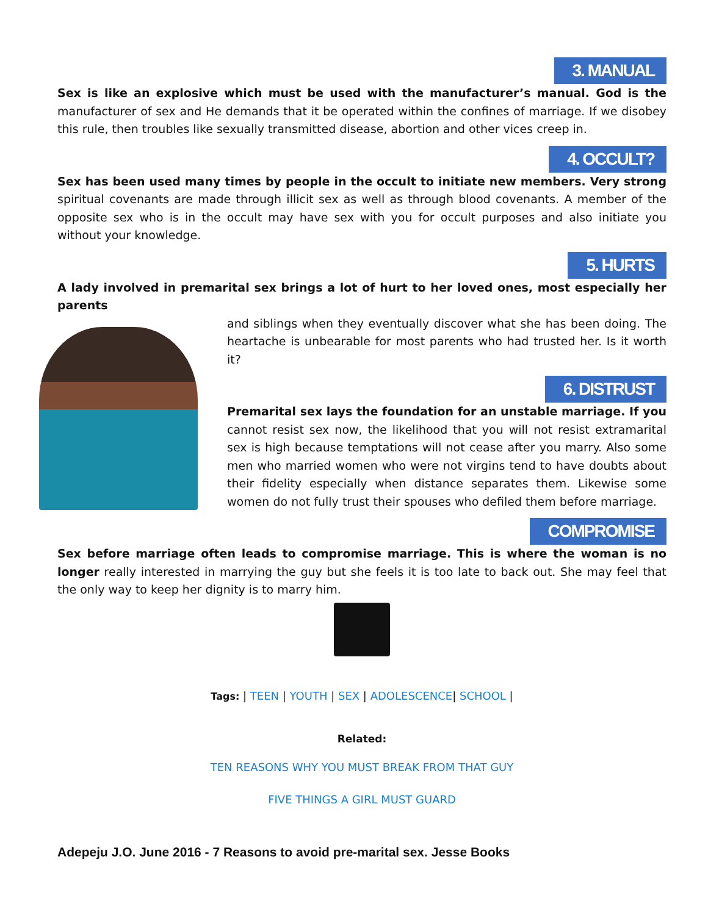3. MANUAL
Sex is like an explosive which must be used with the manufacturer’s manual. God is the manufacturer of sex and He demands that it be operated within the confines of marriage. If we disobey this rule, then troubles like sexually transmitted disease, abortion and other vices creep in.
4. OCCULT?
Sex has been used many times by people in the occult to initiate new members. Very strong spiritual covenants are made through illicit sex as well as through blood covenants. A member of the opposite sex who is in the occult may have sex with you for occult purposes and also initiate you without your knowledge.
5. HURTS
A lady involved in premarital sex brings a lot of hurt to her loved ones, most especially her parents
and siblings when they eventually discover what she has been doing. The heartache is unbearable for most parents who had trusted her. Is it worth it?
6. DISTRUST
Premarital sex lays the foundation for an unstable marriage. If you cannot resist sex now, the likelihood that you will not resist extramarital sex is high because temptations will not cease after you marry. Also some men who married women who were not virgins tend to have doubts about their fidelity especially when distance separates them. Likewise some women do not fully trust their spouses who defiled them before marriage.
COMPROMISE
Sex before marriage often leads to compromise marriage. This is where the woman is no longer really interested in marrying the guy but she feels it is too late to back out. She may feel that the only way to keep her dignity is to marry him.
Tags: | TEEN | YOUTH | SEX | ADOLESCENCE| SCHOOL |
Related:
TEN REASONS WHY YOU MUST BREAK FROM THAT GUY
FIVE THINGS A GIRL MUST GUARD
Adepeju J.O. June 2016 - 7 Reasons to avoid pre-marital sex. Jesse Books